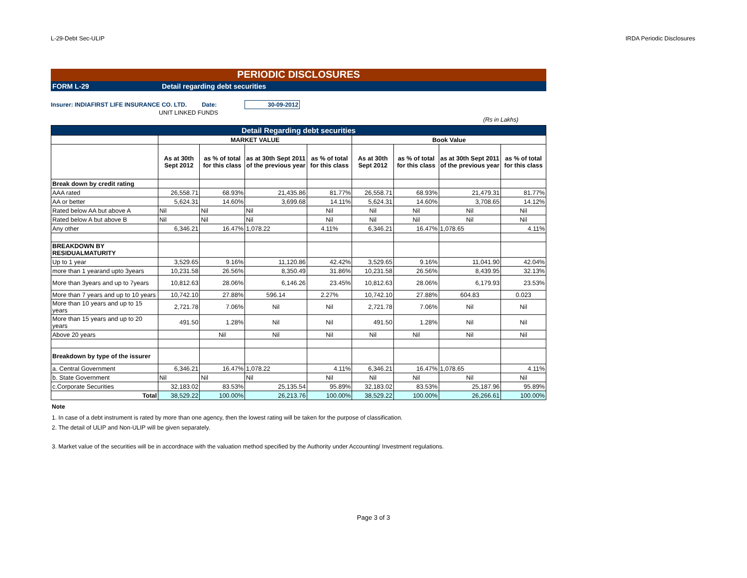L-29-Debt Sec-ULIP IRDA Periodic Disclosures
PERIODIC DISCLOSURES
FORM L-29 Detail regarding debt securities
Insurer: INDIAFIRST LIFE INSURANCE CO. LTD. Date: 30-09-2012
UNIT LINKED FUNDS
(Rs in Lakhs)
| Detail Regarding debt securities | | | | | | | | |
| --- | --- | --- | --- | --- | --- | --- | --- | --- |
| | MARKET VALUE | | | | Book Value | | | |
| | As at 30th Sept 2012 | as % of total for this class | as at 30th Sept 2011 of the previous year | as % of total for this class | As at 30th Sept 2012 | as % of total for this class | as at 30th Sept 2011 of the previous year | as % of total for this class |
| Break down by credit rating | | | | | | | | |
| AAA rated | 26,558.71 | 68.93% | 21,435.86 | 81.77% | 26,558.71 | 68.93% | 21,479.31 | 81.77% |
| AA or better | 5,624.31 | 14.60% | 3,699.68 | 14.11% | 5,624.31 | 14.60% | 3,708.65 | 14.12% |
| Rated below AA but above A | Nil | Nil | Nil | Nil | Nil | Nil | Nil | Nil |
| Rated below A but above B | Nil | Nil | Nil | Nil | Nil | Nil | Nil | Nil |
| Any other | 6,346.21 | 16.47% | 1,078.22 | 4.11% | 6,346.21 | 16.47% | 1,078.65 | 4.11% |
| BREAKDOWN BY RESIDUALMATURITY | | | | | | | | |
| Up to 1 year | 3,529.65 | 9.16% | 11,120.86 | 42.42% | 3,529.65 | 9.16% | 11,041.90 | 42.04% |
| more than 1 yearand upto 3years | 10,231.58 | 26.56% | 8,350.49 | 31.86% | 10,231.58 | 26.56% | 8,439.95 | 32.13% |
| More than 3years and up to 7years | 10,812.63 | 28.06% | 6,146.26 | 23.45% | 10,812.63 | 28.06% | 6,179.93 | 23.53% |
| More than 7 years and up to 10 years | 10,742.10 | 27.88% | 596.14 | 2.27% | 10,742.10 | 27.88% | 604.83 | 0.023 |
| More than 10 years and up to 15 years | 2,721.78 | 7.06% | Nil | Nil | 2,721.78 | 7.06% | Nil | Nil |
| More than 15 years and up to 20 years | 491.50 | 1.28% | Nil | Nil | 491.50 | 1.28% | Nil | Nil |
| Above 20 years | | Nil | Nil | Nil | Nil | Nil | Nil | Nil |
| Breakdown by type of the issurer | | | | | | | | |
| a. Central Government | 6,346.21 | 16.47% | 1,078.22 | 4.11% | 6,346.21 | 16.47% | 1,078.65 | 4.11% |
| b. State Government | Nil | Nil | Nil | Nil | Nil | Nil | Nil | Nil |
| c.Corporate Securities | 32,183.02 | 83.53% | 25,135.54 | 95.89% | 32,183.02 | 83.53% | 25,187.96 | 95.89% |
| Total | 38,529.22 | 100.00% | 26,213.76 | 100.00% | 38,529.22 | 100.00% | 26,266.61 | 100.00% |
Note
1. In case of a debt instrument is rated by more than one agency, then the lowest rating will be taken for the purpose of classification.
2. The detail of ULIP and Non-ULIP will be given separately.
3. Market value of the securities will be in accordnace with the valuation method specified by the Authority under Accounting/ Investment regulations.
Page 3 of 3